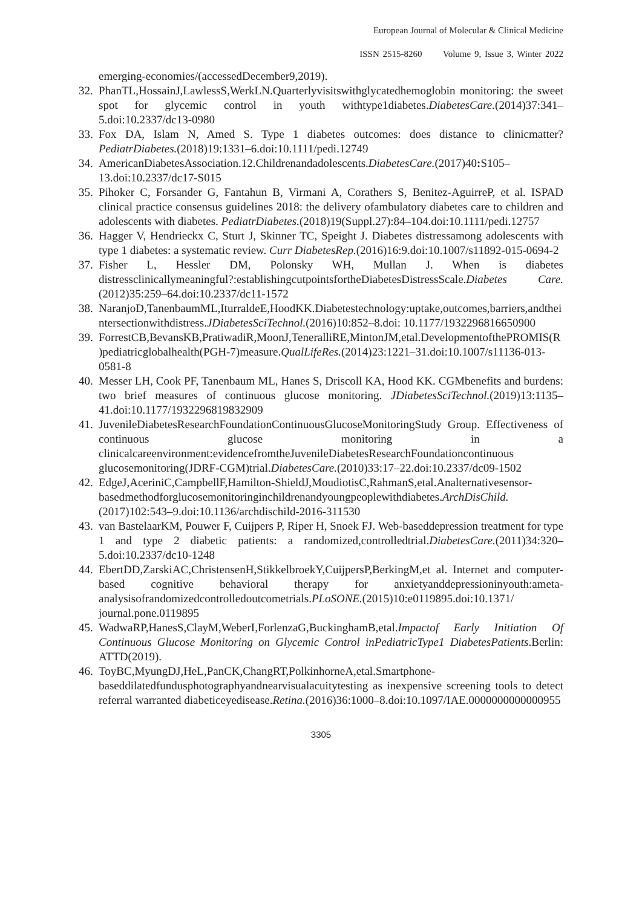European Journal of Molecular & Clinical Medicine
ISSN 2515-8260 Volume 9, Issue 3, Winter 2022
emerging-economies/(accessedDecember9,2019).
32. PhanTL,HossainJ,LawlessS,WerkLN.Quarterlyvisitswithglycatedhemoglobin monitoring: the sweet spot for glycemic control in youth withtype1diabetes.DiabetesCare.(2014)37:341–5.doi:10.2337/dc13-0980
33. Fox DA, Islam N, Amed S. Type 1 diabetes outcomes: does distance to clinicmatter?PediatrDiabetes.(2018)19:1331–6.doi:10.1111/pedi.12749
34. AmericanDiabetesAssociation.12.Childrenandadolescents.DiabetesCare.(2017)40: S105–13.doi:10.2337/dc17-S015
35. Pihoker C, Forsander G, Fantahun B, Virmani A, Corathers S, Benitez-AguirreP, et al. ISPAD clinical practice consensus guidelines 2018: the delivery ofambulatory diabetes care to children and adolescents with diabetes. PediatrDiabetes.(2018)19(Suppl.27):84–104.doi:10.1111/pedi.12757
36. Hagger V, Hendrieckx C, Sturt J, Skinner TC, Speight J. Diabetes distressamong adolescents with type 1 diabetes: a systematic review. Curr DiabetesRep.(2016)16:9.doi:10.1007/s11892-015-0694-2
37. Fisher L, Hessler DM, Polonsky WH, Mullan J. When is diabetes distressclinicallymeaningful?:establishingcutpointsfortheDiabetesDistressScale.Diabetes Care.(2012)35:259–64.doi:10.2337/dc11-1572
38. NaranjoD,TanenbaumML,IturraldeE,HoodKK.Diabetestechnology:uptake,outcomes,barriers,andtheintersectionwithdistress.JDiabetesSciTechnol.(2016)10:852–8.doi: 10.1177/1932296816650900
39. ForrestCB,BevansKB,PratiwadiR,MoonJ,TeneralliRE,MintonJM,etal.DevelopmentofthePROMIS(R)pediatricglobalhealth(PGH-7)measure.QualLifeRes.(2014)23:1221–31.doi:10.1007/s11136-013-0581-8
40. Messer LH, Cook PF, Tanenbaum ML, Hanes S, Driscoll KA, Hood KK. CGMbenefits and burdens: two brief measures of continuous glucose monitoring. JDiabetesSciTechnol.(2019)13:1135–41.doi:10.1177/1932296819832909
41. JuvenileDiabetesResearchFoundationContinuousGlucoseMonitoringStudy Group. Effectiveness of continuous glucose monitoring in a clinicalcareenvironment:evidencefromtheJuvenileDiabetesResearchFoundationcontinuous glucosemonitoring(JDRF-CGM)trial.DiabetesCare.(2010)33:17–22.doi:10.2337/dc09-1502
42. EdgeJ,AceriniC,CampbellF,Hamilton-ShieldJ,MoudiotisC,RahmanS,etal.Analternativesensor-basedmethodforglucosemonitoringinchildrenandyoungpeoplewithdiabetes.ArchDisChild.(2017)102:543–9.doi:10.1136/archdischild-2016-311530
43. van BastelaarKM, Pouwer F, Cuijpers P, Riper H, Snoek FJ. Web-baseddepression treatment for type 1 and type 2 diabetic patients: a randomized,controlledtrial.DiabetesCare.(2011)34:320–5.doi:10.2337/dc10-1248
44. EbertDD,ZarskiAC,ChristensenH,StikkelbroekY,CuijpersP,BerkingM,et al. Internet and computer-based cognitive behavioral therapy for anxietyanddepressioninyouth:ameta-analysisofrandomizedcontrolledoutcometrials.PLoSONE.(2015)10:e0119895.doi:10.1371/ journal.pone.0119895
45. WadwaRP,HanesS,ClayM,WeberI,ForlenzaG,BuckinghamB,etal.Impactof Early Initiation Of Continuous Glucose Monitoring on Glycemic Control inPediatricType1 DiabetesPatients.Berlin: ATTD(2019).
46. ToyBC,MyungDJ,HeL,PanCK,ChangRT,PolkinhorneA,etal.Smartphone-baseddilatedfundusphotographyandnearvisualacuitytesting as inexpensive screening tools to detect referral warranted diabeticeyedisease.Retina.(2016)36:1000–8.doi:10.1097/IAE.0000000000000955
3305